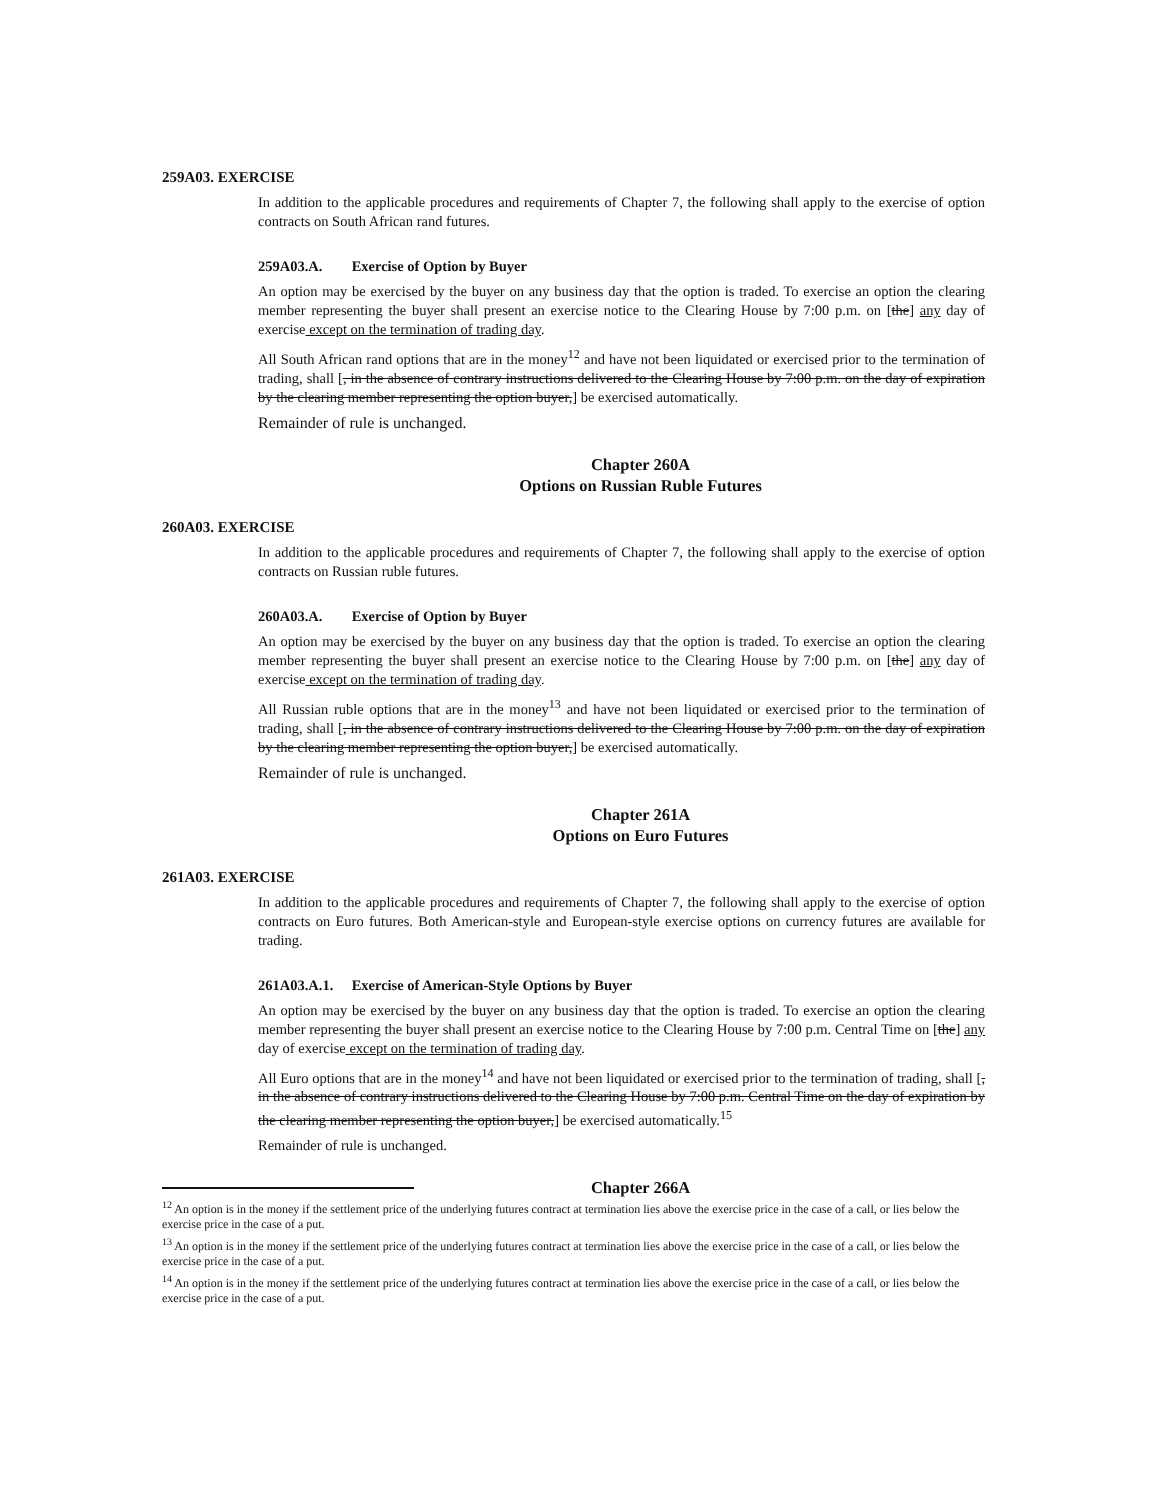259A03. EXERCISE
In addition to the applicable procedures and requirements of Chapter 7, the following shall apply to the exercise of option contracts on South African rand futures.
259A03.A. Exercise of Option by Buyer
An option may be exercised by the buyer on any business day that the option is traded. To exercise an option the clearing member representing the buyer shall present an exercise notice to the Clearing House by 7:00 p.m. on [the] any day of exercise except on the termination of trading day.
All South African rand options that are in the money<sup>12</sup> and have not been liquidated or exercised prior to the termination of trading, shall [, in the absence of contrary instructions delivered to the Clearing House by 7:00 p.m. on the day of expiration by the clearing member representing the option buyer,] be exercised automatically.
Remainder of rule is unchanged.
Chapter 260A
Options on Russian Ruble Futures
260A03. EXERCISE
In addition to the applicable procedures and requirements of Chapter 7, the following shall apply to the exercise of option contracts on Russian ruble futures.
260A03.A. Exercise of Option by Buyer
An option may be exercised by the buyer on any business day that the option is traded. To exercise an option the clearing member representing the buyer shall present an exercise notice to the Clearing House by 7:00 p.m. on [the] any day of exercise except on the termination of trading day.
All Russian ruble options that are in the money<sup>13</sup> and have not been liquidated or exercised prior to the termination of trading, shall [, in the absence of contrary instructions delivered to the Clearing House by 7:00 p.m. on the day of expiration by the clearing member representing the option buyer,] be exercised automatically.
Remainder of rule is unchanged.
Chapter 261A
Options on Euro Futures
261A03. EXERCISE
In addition to the applicable procedures and requirements of Chapter 7, the following shall apply to the exercise of option contracts on Euro futures. Both American-style and European-style exercise options on currency futures are available for trading.
261A03.A.1. Exercise of American-Style Options by Buyer
An option may be exercised by the buyer on any business day that the option is traded. To exercise an option the clearing member representing the buyer shall present an exercise notice to the Clearing House by 7:00 p.m. Central Time on [the] any day of exercise except on the termination of trading day.
All Euro options that are in the money<sup>14</sup> and have not been liquidated or exercised prior to the termination of trading, shall [, in the absence of contrary instructions delivered to the Clearing House by 7:00 p.m. Central Time on the day of expiration by the clearing member representing the option buyer,] be exercised automatically.<sup>15</sup>
Remainder of rule is unchanged.
Chapter 266A
<sup>12</sup> An option is in the money if the settlement price of the underlying futures contract at termination lies above the exercise price in the case of a call, or lies below the exercise price in the case of a put.
<sup>13</sup> An option is in the money if the settlement price of the underlying futures contract at termination lies above the exercise price in the case of a call, or lies below the exercise price in the case of a put.
<sup>14</sup> An option is in the money if the settlement price of the underlying futures contract at termination lies above the exercise price in the case of a call, or lies below the exercise price in the case of a put.